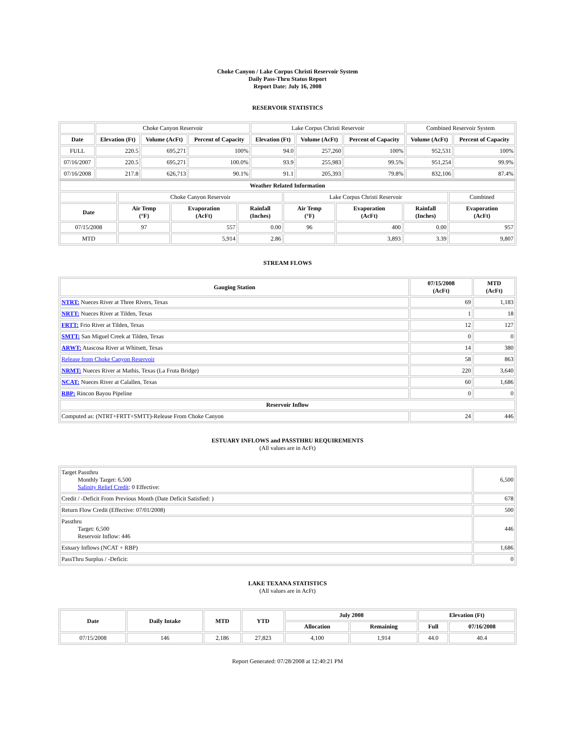Choke Canyon / Lake Corpus Christi Reservoir System
Daily Pass-Thru Status Report
Report Date: July 16, 2008
RESERVOIR STATISTICS
| | Choke Canyon Reservoir | | | Lake Corpus Christi Reservoir | | | Combined Reservoir System | |
| Date | Elevation (Ft) | Volume (AcFt) | Percent of Capacity | Elevation (Ft) | Volume (AcFt) | Percent of Capacity | Volume (AcFt) | Percent of Capacity |
| FULL | 220.5 | 695,271 | 100% | 94.0 | 257,260 | 100% | 952,531 | 100% |
| 07/16/2007 | 220.5 | 695,271 | 100.0% | 93.9 | 255,983 | 99.5% | 951,254 | 99.9% |
| 07/16/2008 | 217.8 | 626,713 | 90.1% | 91.1 | 205,393 | 79.8% | 832,106 | 87.4% |
| Weather Related Information | | | | | | | |
| --- | --- | --- | --- | --- | --- | --- | --- |
| | Choke Canyon Reservoir | | | Lake Corpus Christi Reservoir | | | Combined |
| Date | Air Temp (°F) | Evaporation (AcFt) | Rainfall (Inches) | Air Temp (°F) | Evaporation (AcFt) | Rainfall (Inches) | Evaporation (AcFt) |
| 07/15/2008 | 97 | 557 | 0.00 | 96 | 400 | 0.00 | 957 |
| MTD | | 5,914 | 2.86 | | 3,893 | 3.39 | 9,807 |
STREAM FLOWS
| Gauging Station | 07/15/2008 (AcFt) | MTD (AcFt) |
| --- | --- | --- |
| NTRT: Nueces River at Three Rivers, Texas | 69 | 1,183 |
| NRTT: Nueces River at Tilden, Texas | 1 | 18 |
| FRTT: Frio River at Tilden, Texas | 12 | 127 |
| SMTT: San Miguel Creek at Tilden, Texas | 0 | 0 |
| ARWT: Atascosa River at Whitsett, Texas | 14 | 380 |
| Release from Choke Canyon Reservoir | 58 | 863 |
| NRMT: Nueces River at Mathis, Texas (La Fruta Bridge) | 220 | 3,640 |
| NCAT: Nueces River at Calallen, Texas | 60 | 1,686 |
| RBP: Rincon Bayou Pipeline | 0 | 0 |
| Reservoir Inflow | | |
| Computed as: (NTRT+FRTT+SMTT)-Release From Choke Canyon | 24 | 446 |
ESTUARY INFLOWS and PASSTHRU REQUIREMENTS
(All values are in AcFt)
| Target Passthru Monthly Target: 6,500 Salinity Relief Credit : 0 Effective: | 6,500 |
| Credit / -Deficit From Previous Month (Date Deficit Satisfied: ) | 678 |
| Return Flow Credit (Effective: 07/01/2008) | 500 |
| Passthru Target: 6,500 Reservoir Inflow: 446 | 446 |
| Estuary Inflows (NCAT + RBP) | 1,686 |
| PassThru Surplus / -Deficit: | 0 |
LAKE TEXANA STATISTICS
(All values are in AcFt)
| Date | Daily Intake | MTD | YTD | July 2008 | | Elevation (Ft) | |
| --- | --- | --- | --- | --- | --- | --- | --- |
| | | | | Allocation | Remaining | Full | 07/16/2008 |
| 07/15/2008 | 146 | 2,186 | 27,823 | 4,100 | 1,914 | 44.0 | 40.4 |
Report Generated: 07/28/2008 at 12:40:21 PM